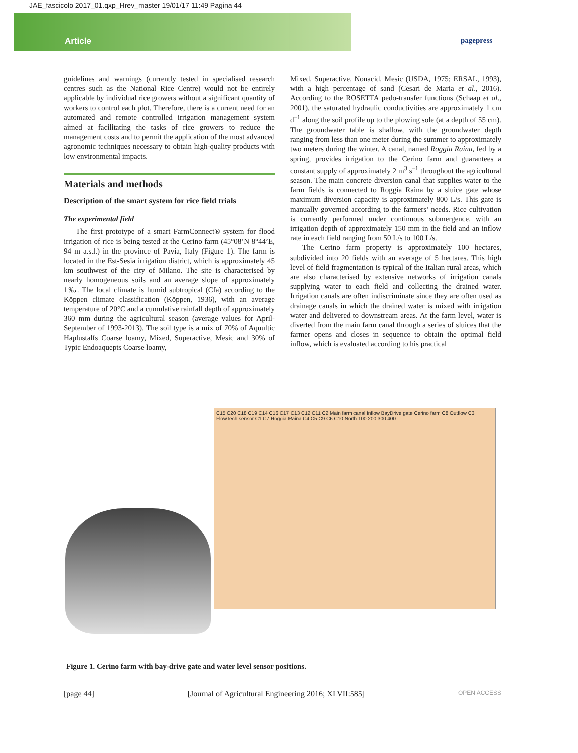JAE_fascicolo 2017_01.qxp_Hrev_master 19/01/17 11:49 Pagina 44
Article
pagepress
guidelines and warnings (currently tested in specialised research centres such as the National Rice Centre) would not be entirely applicable by individual rice growers without a significant quantity of workers to control each plot. Therefore, there is a current need for an automated and remote controlled irrigation management system aimed at facilitating the tasks of rice growers to reduce the management costs and to permit the application of the most advanced agronomic techniques necessary to obtain high-quality products with low environmental impacts.
Materials and methods
Description of the smart system for rice field trials
The experimental field
The first prototype of a smart FarmConnect® system for flood irrigation of rice is being tested at the Cerino farm (45°08’N 8°44’E, 94 m a.s.l.) in the province of Pavia, Italy (Figure 1). The farm is located in the Est-Sesia irrigation district, which is approximately 45 km southwest of the city of Milano. The site is characterised by nearly homogeneous soils and an average slope of approximately 1‰. The local climate is humid subtropical (Cfa) according to the Köppen climate classification (Köppen, 1936), with an average temperature of 20°C and a cumulative rainfall depth of approximately 360 mm during the agricultural season (average values for April-September of 1993-2013). The soil type is a mix of 70% of Aquultic Haplustalfs Coarse loamy, Mixed, Superactive, Mesic and 30% of Typic Endoaquepts Coarse loamy,
Mixed, Superactive, Nonacid, Mesic (USDA, 1975; ERSAL, 1993), with a high percentage of sand (Cesari de Maria et al., 2016). According to the ROSETTA pedo-transfer functions (Schaap et al., 2001), the saturated hydraulic conductivities are approximately 1 cm d<sup>–1</sup> along the soil profile up to the plowing sole (at a depth of 55 cm). The groundwater table is shallow, with the groundwater depth ranging from less than one meter during the summer to approximately two meters during the winter. A canal, named Roggia Raina, fed by a spring, provides irrigation to the Cerino farm and guarantees a constant supply of approximately 2 m<sup>3</sup> s<sup>–1</sup> throughout the agricultural season. The main concrete diversion canal that supplies water to the farm fields is connected to Roggia Raina by a sluice gate whose maximum diversion capacity is approximately 800 L/s. This gate is manually governed according to the farmers’ needs. Rice cultivation is currently performed under continuous submergence, with an irrigation depth of approximately 150 mm in the field and an inflow rate in each field ranging from 50 L/s to 100 L/s.
The Cerino farm property is approximately 100 hectares, subdivided into 20 fields with an average of 5 hectares. This high level of field fragmentation is typical of the Italian rural areas, which are also characterised by extensive networks of irrigation canals supplying water to each field and collecting the drained water. Irrigation canals are often indiscriminate since they are often used as drainage canals in which the drained water is mixed with irrigation water and delivered to downstream areas. At the farm level, water is diverted from the main farm canal through a series of sluices that the farmer opens and closes in sequence to obtain the optimal field inflow, which is evaluated according to his practical
C15 C20 C18 C19 C14 C16 C17 C13 C12 C11 C2 Main farm canal Inflow BayDrive gate Cerino farm C8 Outflow C3 FlowTech sensor C1 C7 Roggia Raina C4 C5 C9 C6 C10 North 100 200 300 400
Figure 1. Cerino farm with bay-drive gate and water level sensor positions.
[page 44] [Journal of Agricultural Engineering 2016; XLVII:585] OPEN ACCESS